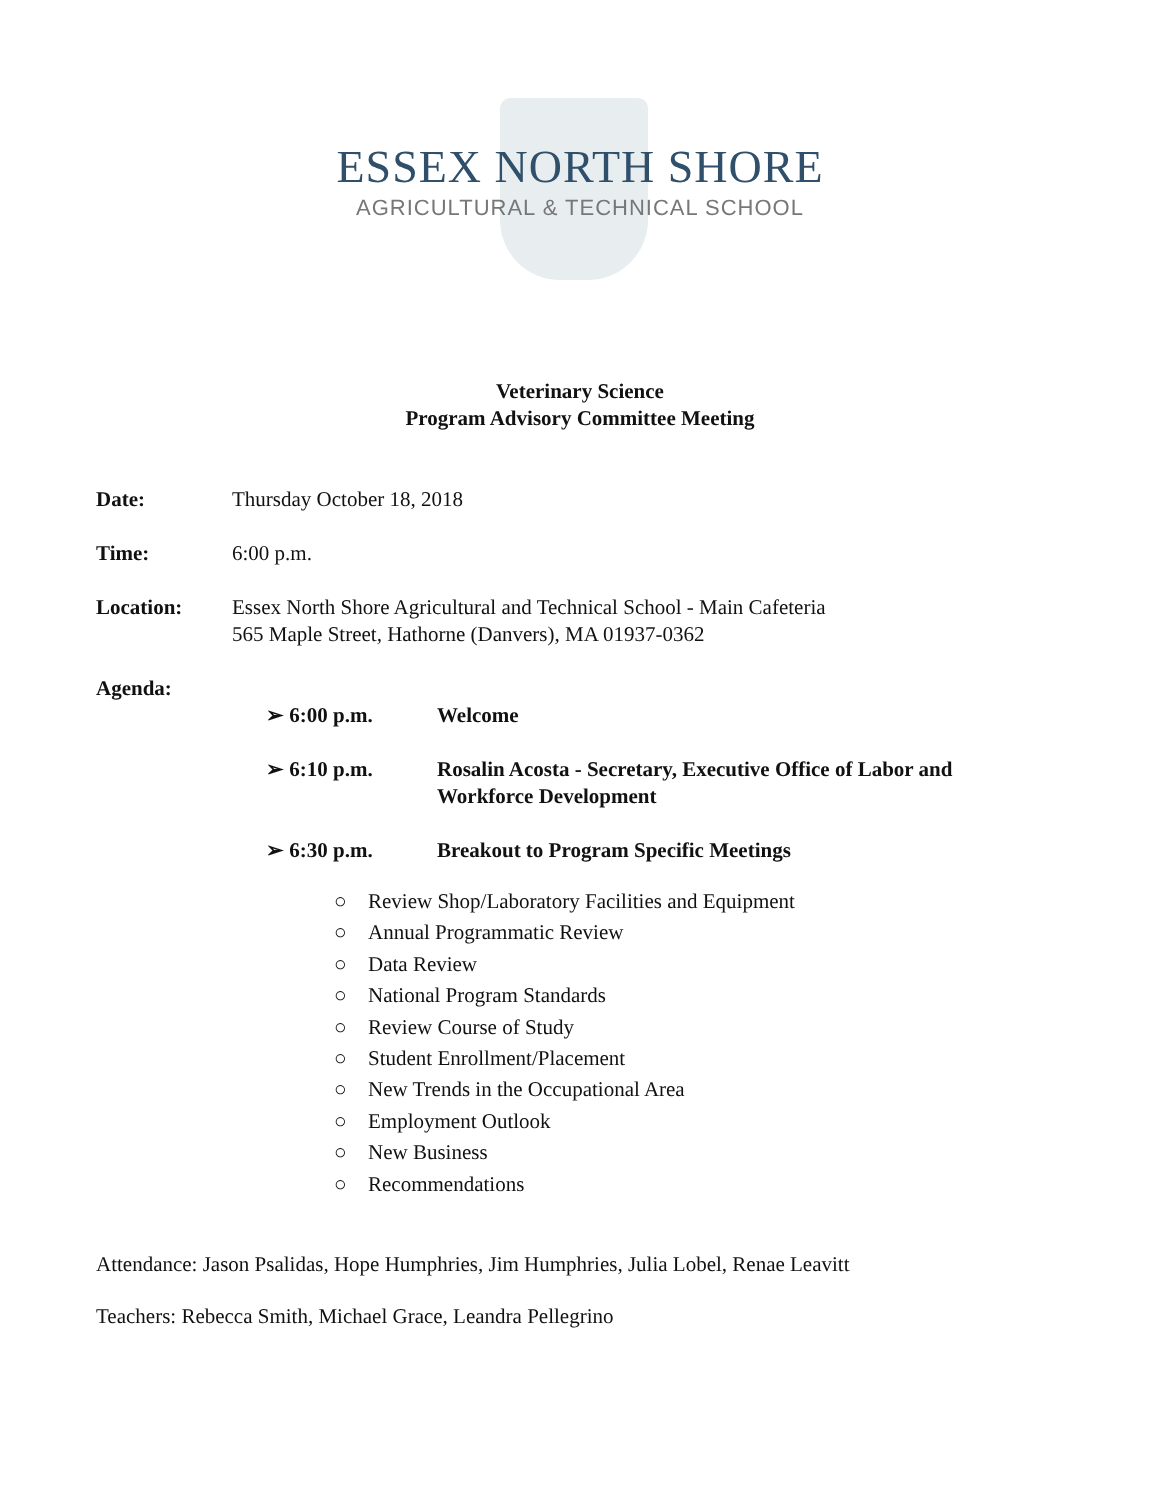ESSEX NORTH SHORE
AGRICULTURAL & TECHNICAL SCHOOL
Veterinary Science
Program Advisory Committee Meeting
Date: Thursday October 18, 2018
Time: 6:00 p.m.
Location: Essex North Shore Agricultural and Technical School - Main Cafeteria
565 Maple Street, Hathorne (Danvers), MA 01937-0362
Agenda:
➢ 6:00 p.m. Welcome
➢ 6:10 p.m. Rosalin Acosta - Secretary, Executive Office of Labor and Workforce Development
➢ 6:30 p.m. Breakout to Program Specific Meetings
○ Review Shop/Laboratory Facilities and Equipment
○ Annual Programmatic Review
○ Data Review
○ National Program Standards
○ Review Course of Study
○ Student Enrollment/Placement
○ New Trends in the Occupational Area
○ Employment Outlook
○ New Business
○ Recommendations
Attendance: Jason Psalidas, Hope Humphries, Jim Humphries, Julia Lobel, Renae Leavitt
Teachers: Rebecca Smith, Michael Grace, Leandra Pellegrino